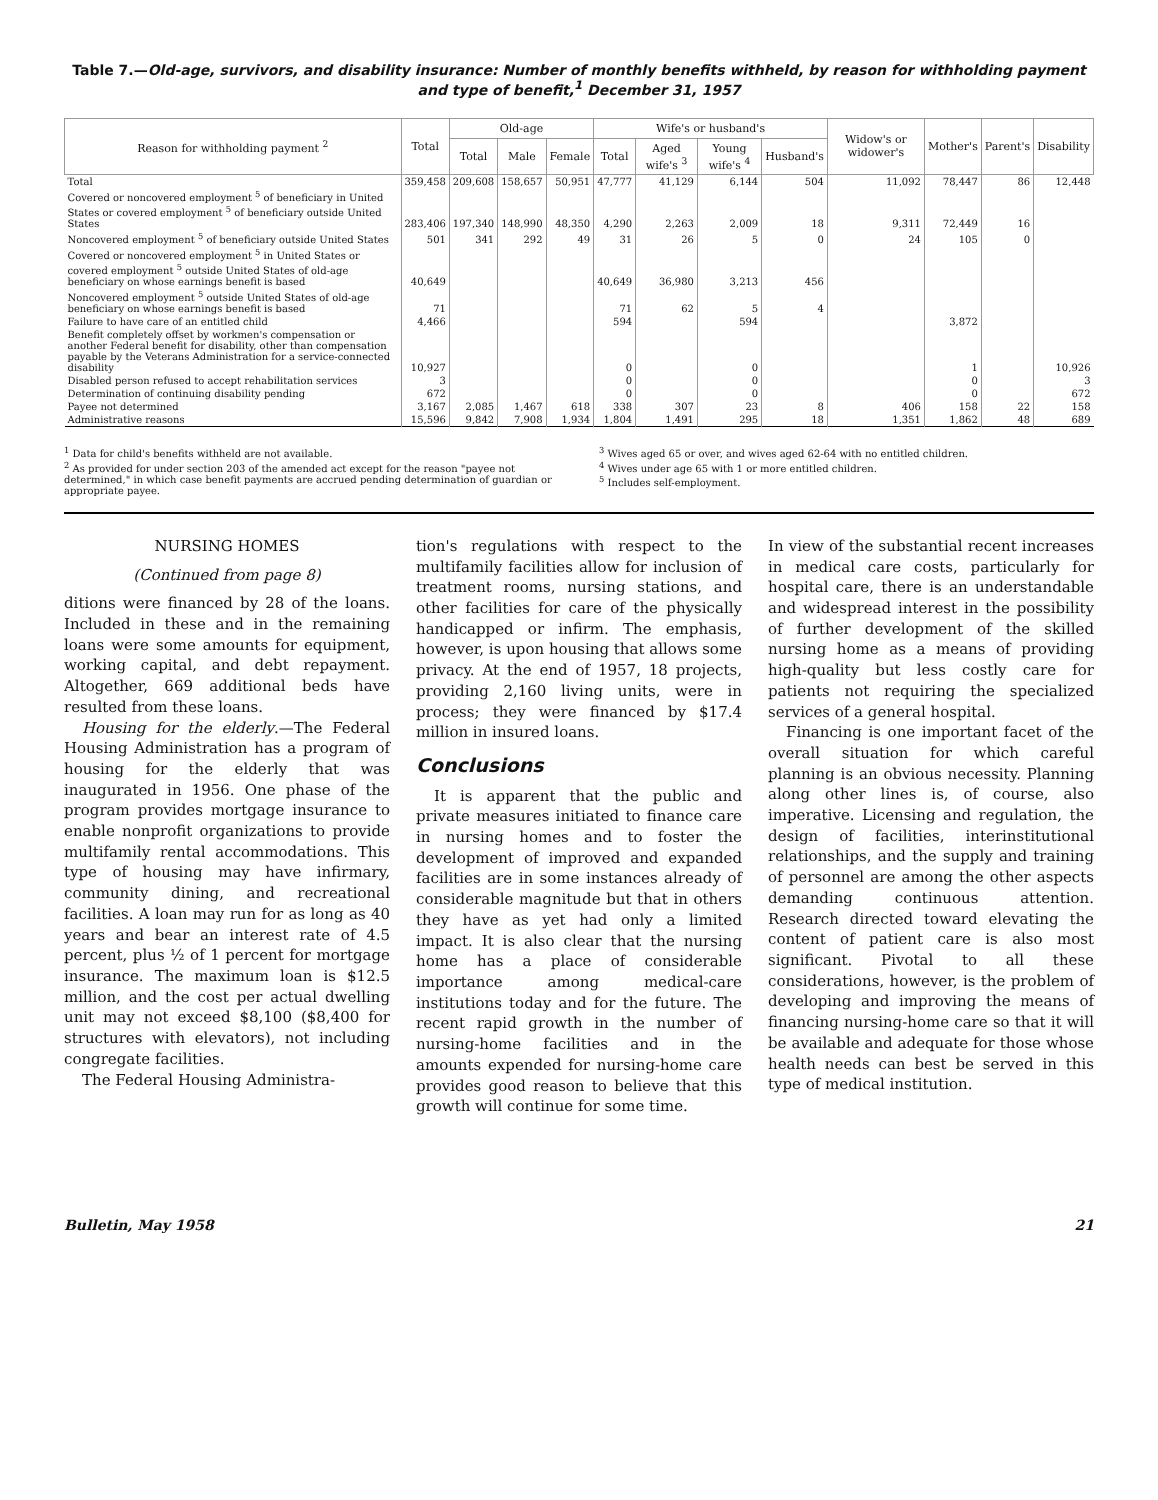Table 7.—Old-age, survivors, and disability insurance: Number of monthly benefits withheld, by reason for withholding payment and type of benefit,<sup>1</sup> December 31, 1957
| Reason for withholding payment <sup>2</sup> | Total | Old-age | | | Wife's or husband's | | | | Widow's or widower's | Mother's | Parent's | Disability |
| --- | --- | --- | --- | --- | --- | --- | --- | --- | --- | --- | --- | --- |
| | | Total | Male | Female | Total | Aged wife's <sup>3</sup> | Young wife's <sup>4</sup> | Husband's | | | | |
| Total | 359,458 | 209,608 | 158,657 | 50,951 | 47,777 | 41,129 | 6,144 | 504 | 11,092 | 78,447 | 86 | 12,448 |
| Covered or noncovered employment <sup>5</sup> of beneficiary in United States or covered employment <sup>5</sup> of beneficiary outside United States | 283,406 | 197,340 | 148,990 | 48,350 | 4,290 | 2,263 | 2,009 | 18 | 9,311 | 72,449 | 16 | |
| Noncovered employment <sup>5</sup> of beneficiary outside United States | 501 | 341 | 292 | 49 | 31 | 26 | 5 | 0 | 24 | 105 | 0 | |
| Covered or noncovered employment <sup>5</sup> in United States or covered employment <sup>5</sup> outside United States of old-age beneficiary on whose earnings benefit is based | 40,649 | | | | 40,649 | 36,980 | 3,213 | 456 | | | | |
| Noncovered employment <sup>5</sup> outside United States of old-age beneficiary on whose earnings benefit is based | 71 | | | | 71 | 62 | 5 | 4 | | | | |
| Failure to have care of an entitled child | 4,466 | | | | 594 | | 594 | | | 3,872 | | |
| Benefit completely offset by workmen's compensation or another Federal benefit for disability, other than compensation payable by the Veterans Administration for a service-connected disability | 10,927 | | | | 0 | | 0 | | | 1 | | 10,926 |
| Disabled person refused to accept rehabilitation services | 3 | | | | 0 | | 0 | | | 0 | | 3 |
| Determination of continuing disability pending | 672 | | | | 0 | | 0 | | | 0 | | 672 |
| Payee not determined | 3,167 | 2,085 | 1,467 | 618 | 338 | 307 | 23 | 8 | 406 | 158 | 22 | 158 |
| Administrative reasons | 15,596 | 9,842 | 7,908 | 1,934 | 1,804 | 1,491 | 295 | 18 | 1,351 | 1,862 | 48 | 689 |
<sup>1</sup> Data for child's benefits withheld are not available.
<sup>2</sup> As provided for under section 203 of the amended act except for the reason "payee not determined," in which case benefit payments are accrued pending determination of guardian or appropriate payee.
<sup>3</sup> Wives aged 65 or over, and wives aged 62-64 with no entitled children.
<sup>4</sup> Wives under age 65 with 1 or more entitled children.
<sup>5</sup> Includes self-employment.
NURSING HOMES
(Continued from page 8)
ditions were financed by 28 of the loans. Included in these and in the remaining loans were some amounts for equipment, working capital, and debt repayment. Altogether, 669 additional beds have resulted from these loans.
Housing for the elderly.—The Federal Housing Administration has a program of housing for the elderly that was inaugurated in 1956. One phase of the program provides mortgage insurance to enable nonprofit organizations to provide multifamily rental accommodations. This type of housing may have infirmary, community dining, and recreational facilities. A loan may run for as long as 40 years and bear an interest rate of 4.5 percent, plus ½ of 1 percent for mortgage insurance. The maximum loan is $12.5 million, and the cost per actual dwelling unit may not exceed $8,100 ($8,400 for structures with elevators), not including congregate facilities.
The Federal Housing Administra-
tion's regulations with respect to the multifamily facilities allow for inclusion of treatment rooms, nursing stations, and other facilities for care of the physically handicapped or infirm. The emphasis, however, is upon housing that allows some privacy. At the end of 1957, 18 projects, providing 2,160 living units, were in process; they were financed by $17.4 million in insured loans.
Conclusions
It is apparent that the public and private measures initiated to finance care in nursing homes and to foster the development of improved and expanded facilities are in some instances already of considerable magnitude but that in others they have as yet had only a limited impact. It is also clear that the nursing home has a place of considerable importance among medical-care institutions today and for the future. The recent rapid growth in the number of nursing-home facilities and in the amounts expended for nursing-home care provides good reason to believe that this growth will continue for some time.
In view of the substantial recent increases in medical care costs, particularly for hospital care, there is an understandable and widespread interest in the possibility of further development of the skilled nursing home as a means of providing high-quality but less costly care for patients not requiring the specialized services of a general hospital.
Financing is one important facet of the overall situation for which careful planning is an obvious necessity. Planning along other lines is, of course, also imperative. Licensing and regulation, the design of facilities, interinstitutional relationships, and the supply and training of personnel are among the other aspects demanding continuous attention. Research directed toward elevating the content of patient care is also most significant. Pivotal to all these considerations, however, is the problem of developing and improving the means of financing nursing-home care so that it will be available and adequate for those whose health needs can best be served in this type of medical institution.
Bulletin, May 1958 21